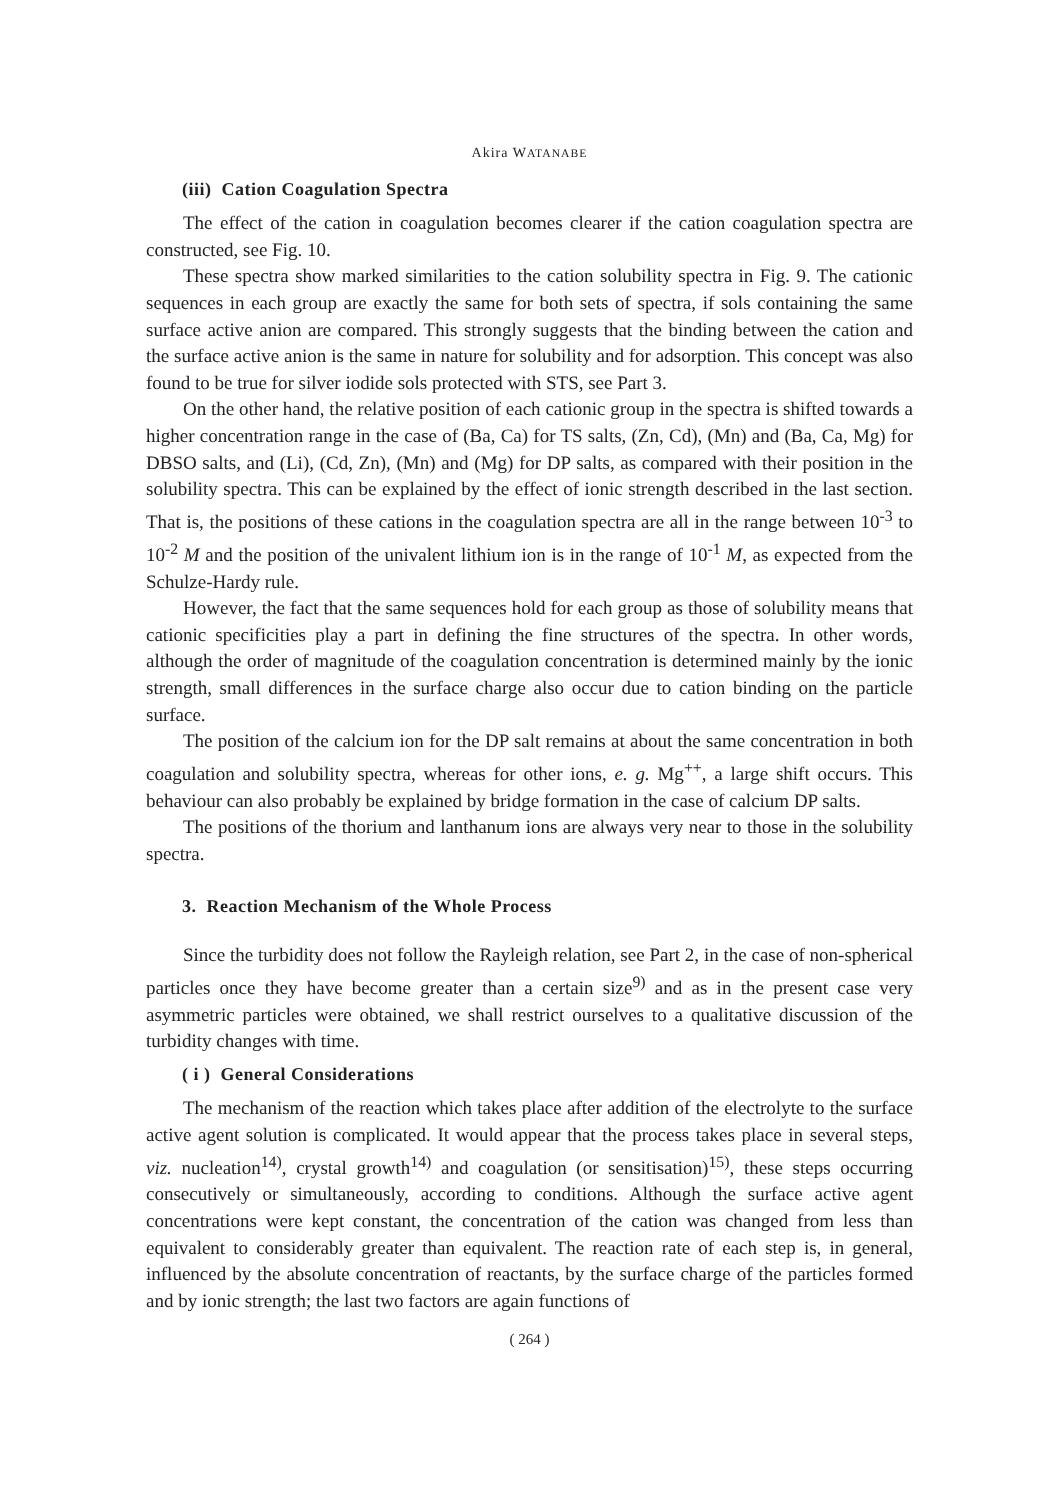Akira WATANABE
(iii) Cation Coagulation Spectra
The effect of the cation in coagulation becomes clearer if the cation coagulation spectra are constructed, see Fig. 10.
These spectra show marked similarities to the cation solubility spectra in Fig. 9. The cationic sequences in each group are exactly the same for both sets of spectra, if sols containing the same surface active anion are compared. This strongly suggests that the binding between the cation and the surface active anion is the same in nature for solubility and for adsorption. This concept was also found to be true for silver iodide sols protected with STS, see Part 3.
On the other hand, the relative position of each cationic group in the spectra is shifted towards a higher concentration range in the case of (Ba, Ca) for TS salts, (Zn, Cd), (Mn) and (Ba, Ca, Mg) for DBSO salts, and (Li), (Cd, Zn), (Mn) and (Mg) for DP salts, as compared with their position in the solubility spectra. This can be explained by the effect of ionic strength described in the last section. That is, the positions of these cations in the coagulation spectra are all in the range between 10<sup>-3</sup> to 10<sup>-2</sup> M and the position of the univalent lithium ion is in the range of 10<sup>-1</sup> M, as expected from the Schulze-Hardy rule.
However, the fact that the same sequences hold for each group as those of solubility means that cationic specificities play a part in defining the fine structures of the spectra. In other words, although the order of magnitude of the coagulation concentration is determined mainly by the ionic strength, small differences in the surface charge also occur due to cation binding on the particle surface.
The position of the calcium ion for the DP salt remains at about the same concentration in both coagulation and solubility spectra, whereas for other ions, e. g. Mg<sup>++</sup>, a large shift occurs. This behaviour can also probably be explained by bridge formation in the case of calcium DP salts.
The positions of the thorium and lanthanum ions are always very near to those in the solubility spectra.
3. Reaction Mechanism of the Whole Process
Since the turbidity does not follow the Rayleigh relation, see Part 2, in the case of non-spherical particles once they have become greater than a certain size<sup>9)</sup> and as in the present case very asymmetric particles were obtained, we shall restrict ourselves to a qualitative discussion of the turbidity changes with time.
( i ) General Considerations
The mechanism of the reaction which takes place after addition of the electrolyte to the surface active agent solution is complicated. It would appear that the process takes place in several steps, viz. nucleation<sup>14)</sup>, crystal growth<sup>14)</sup> and coagulation (or sensitisation)<sup>15)</sup>, these steps occurring consecutively or simultaneously, according to conditions. Although the surface active agent concentrations were kept constant, the concentration of the cation was changed from less than equivalent to considerably greater than equivalent. The reaction rate of each step is, in general, influenced by the absolute concentration of reactants, by the surface charge of the particles formed and by ionic strength; the last two factors are again functions of
( 264 )